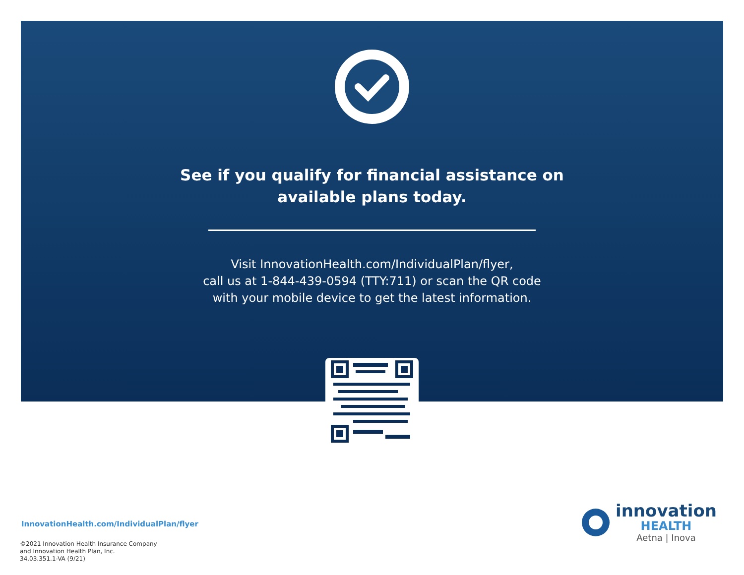See if you qualify for financial assistance on
available plans today.
Visit InnovationHealth.com/IndividualPlan/flyer,
call us at 1-844-439-0594 (TTY:711) or scan the QR code
with your mobile device to get the latest information.
InnovationHealth.com/IndividualPlan/flyer
©2021 Innovation Health Insurance Company
and Innovation Health Plan, Inc.
34.03.351.1-VA (9/21)
innovation
HEALTH
Aetna | Inova